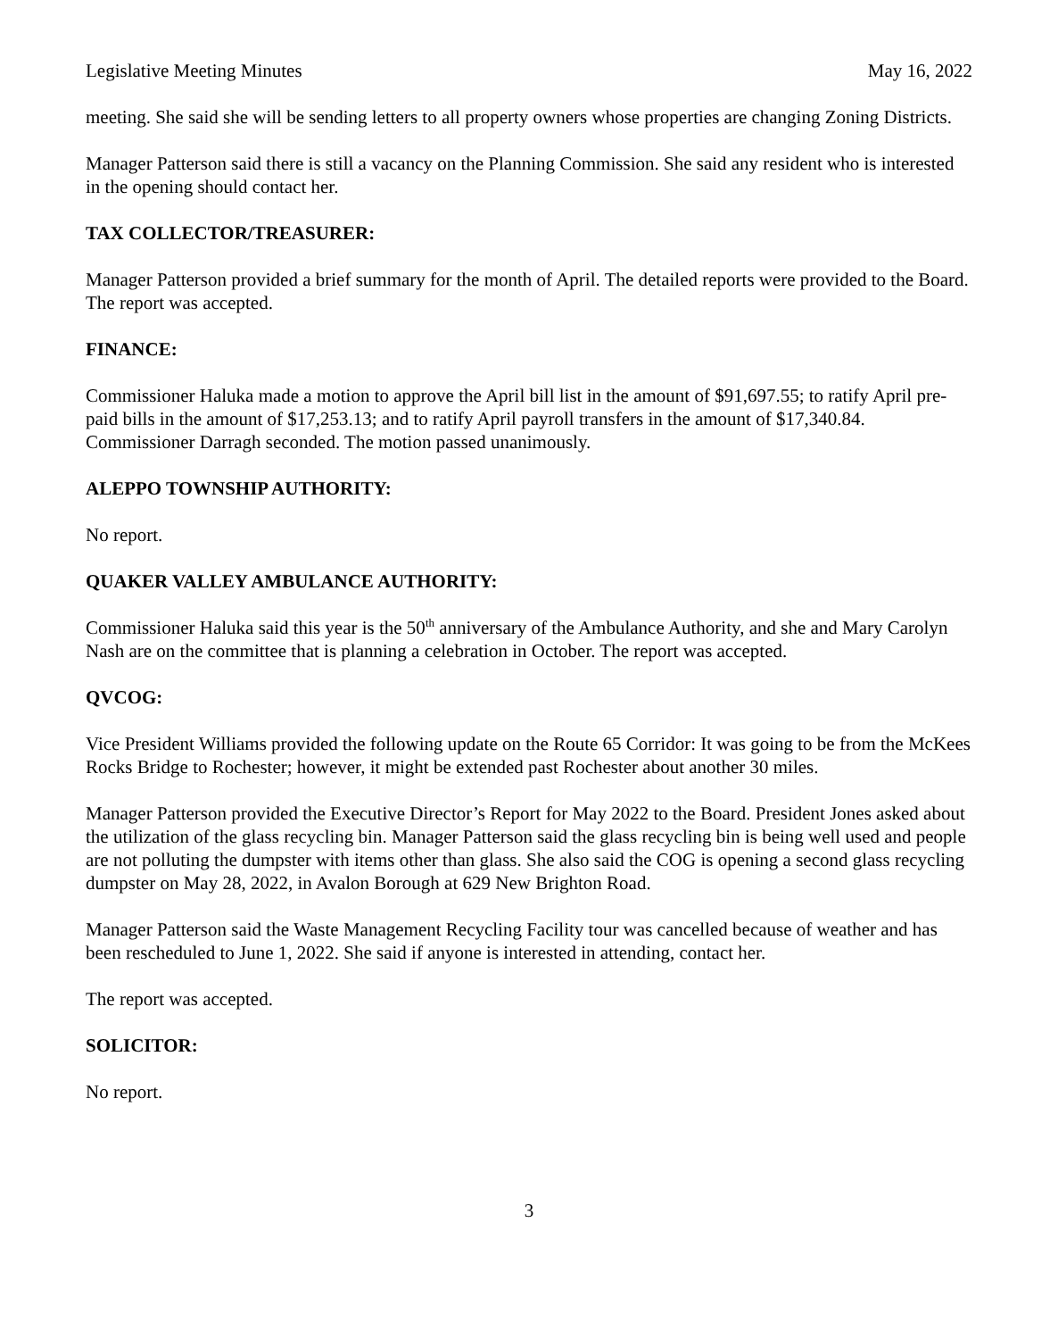Legislative Meeting Minutes May 16, 2022
meeting. She said she will be sending letters to all property owners whose properties are changing Zoning Districts.
Manager Patterson said there is still a vacancy on the Planning Commission. She said any resident who is interested in the opening should contact her.
TAX COLLECTOR/TREASURER:
Manager Patterson provided a brief summary for the month of April. The detailed reports were provided to the Board. The report was accepted.
FINANCE:
Commissioner Haluka made a motion to approve the April bill list in the amount of $91,697.55; to ratify April pre-paid bills in the amount of $17,253.13; and to ratify April payroll transfers in the amount of $17,340.84. Commissioner Darragh seconded. The motion passed unanimously.
ALEPPO TOWNSHIP AUTHORITY:
No report.
QUAKER VALLEY AMBULANCE AUTHORITY:
Commissioner Haluka said this year is the 50<sup>th</sup> anniversary of the Ambulance Authority, and she and Mary Carolyn Nash are on the committee that is planning a celebration in October. The report was accepted.
QVCOG:
Vice President Williams provided the following update on the Route 65 Corridor: It was going to be from the McKees Rocks Bridge to Rochester; however, it might be extended past Rochester about another 30 miles.
Manager Patterson provided the Executive Director’s Report for May 2022 to the Board. President Jones asked about the utilization of the glass recycling bin. Manager Patterson said the glass recycling bin is being well used and people are not polluting the dumpster with items other than glass. She also said the COG is opening a second glass recycling dumpster on May 28, 2022, in Avalon Borough at 629 New Brighton Road.
Manager Patterson said the Waste Management Recycling Facility tour was cancelled because of weather and has been rescheduled to June 1, 2022. She said if anyone is interested in attending, contact her.
The report was accepted.
SOLICITOR:
No report.
3